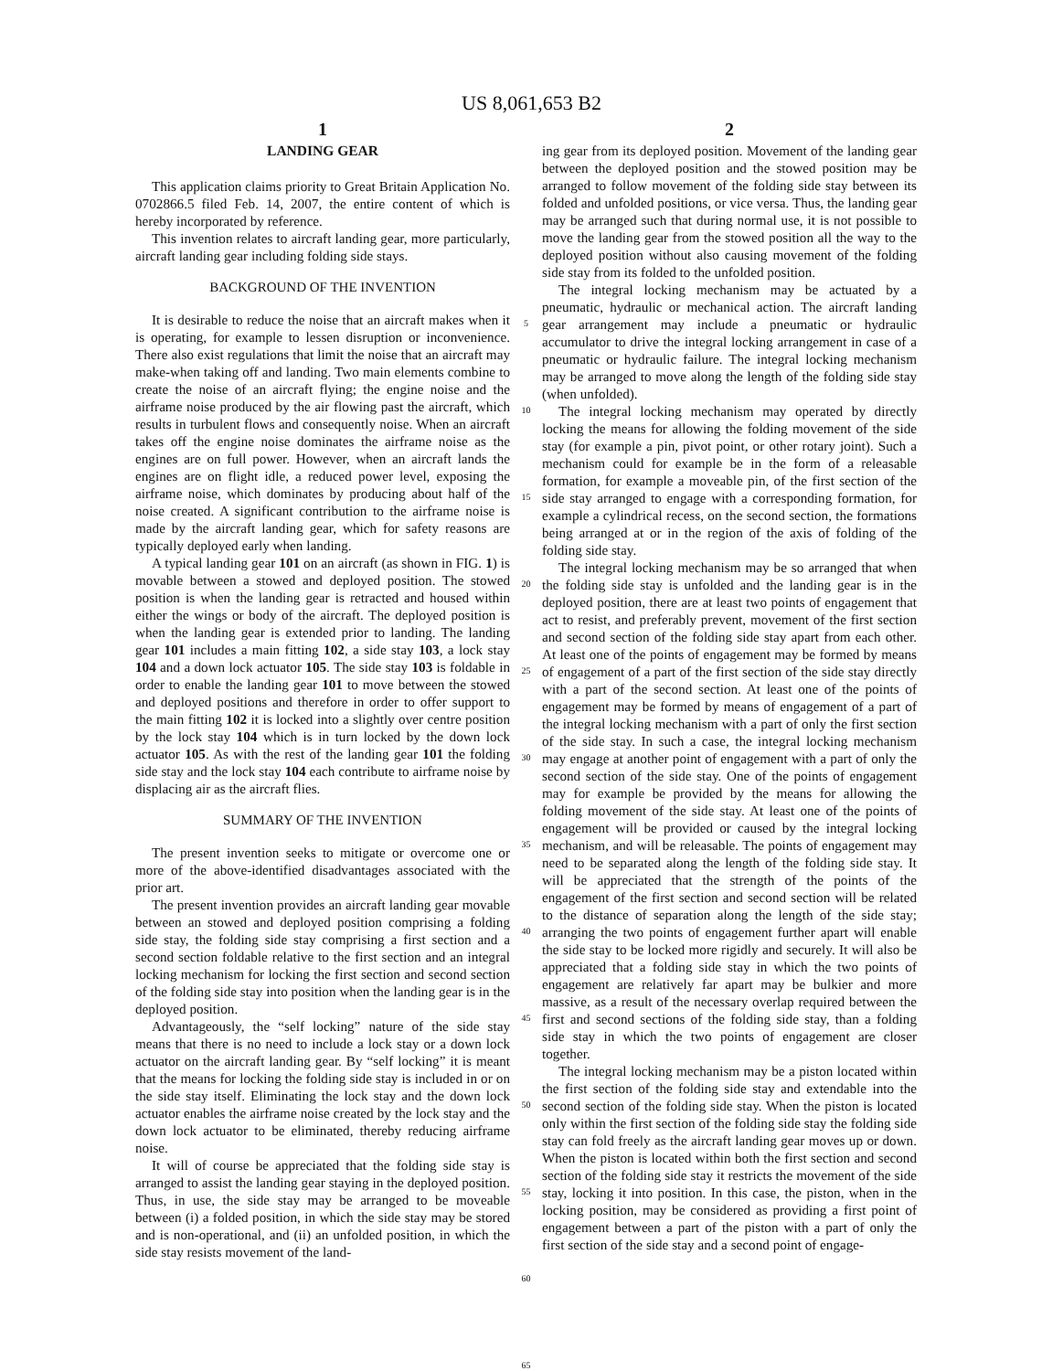US 8,061,653 B2
1
LANDING GEAR
This application claims priority to Great Britain Application No. 0702866.5 filed Feb. 14, 2007, the entire content of which is hereby incorporated by reference.
This invention relates to aircraft landing gear, more particularly, aircraft landing gear including folding side stays.
BACKGROUND OF THE INVENTION
It is desirable to reduce the noise that an aircraft makes when it is operating, for example to lessen disruption or inconvenience. There also exist regulations that limit the noise that an aircraft may make-when taking off and landing. Two main elements combine to create the noise of an aircraft flying; the engine noise and the airframe noise produced by the air flowing past the aircraft, which results in turbulent flows and consequently noise. When an aircraft takes off the engine noise dominates the airframe noise as the engines are on full power. However, when an aircraft lands the engines are on flight idle, a reduced power level, exposing the airframe noise, which dominates by producing about half of the noise created. A significant contribution to the airframe noise is made by the aircraft landing gear, which for safety reasons are typically deployed early when landing.
A typical landing gear 101 on an aircraft (as shown in FIG. 1) is movable between a stowed and deployed position. The stowed position is when the landing gear is retracted and housed within either the wings or body of the aircraft. The deployed position is when the landing gear is extended prior to landing. The landing gear 101 includes a main fitting 102, a side stay 103, a lock stay 104 and a down lock actuator 105. The side stay 103 is foldable in order to enable the landing gear 101 to move between the stowed and deployed positions and therefore in order to offer support to the main fitting 102 it is locked into a slightly over centre position by the lock stay 104 which is in turn locked by the down lock actuator 105. As with the rest of the landing gear 101 the folding side stay and the lock stay 104 each contribute to airframe noise by displacing air as the aircraft flies.
SUMMARY OF THE INVENTION
The present invention seeks to mitigate or overcome one or more of the above-identified disadvantages associated with the prior art.
The present invention provides an aircraft landing gear movable between an stowed and deployed position comprising a folding side stay, the folding side stay comprising a first section and a second section foldable relative to the first section and an integral locking mechanism for locking the first section and second section of the folding side stay into position when the landing gear is in the deployed position.
Advantageously, the “self locking” nature of the side stay means that there is no need to include a lock stay or a down lock actuator on the aircraft landing gear. By “self locking” it is meant that the means for locking the folding side stay is included in or on the side stay itself. Eliminating the lock stay and the down lock actuator enables the airframe noise created by the lock stay and the down lock actuator to be eliminated, thereby reducing airframe noise.
It will of course be appreciated that the folding side stay is arranged to assist the landing gear staying in the deployed position. Thus, in use, the side stay may be arranged to be moveable between (i) a folded position, in which the side stay may be stored and is non-operational, and (ii) an unfolded position, in which the side stay resists movement of the land-
5
10
15
20
25
30
35
40
45
50
55
60
65
2
ing gear from its deployed position. Movement of the landing gear between the deployed position and the stowed position may be arranged to follow movement of the folding side stay between its folded and unfolded positions, or vice versa. Thus, the landing gear may be arranged such that during normal use, it is not possible to move the landing gear from the stowed position all the way to the deployed position without also causing movement of the folding side stay from its folded to the unfolded position.
The integral locking mechanism may be actuated by a pneumatic, hydraulic or mechanical action. The aircraft landing gear arrangement may include a pneumatic or hydraulic accumulator to drive the integral locking arrangement in case of a pneumatic or hydraulic failure. The integral locking mechanism may be arranged to move along the length of the folding side stay (when unfolded).
The integral locking mechanism may operated by directly locking the means for allowing the folding movement of the side stay (for example a pin, pivot point, or other rotary joint). Such a mechanism could for example be in the form of a releasable formation, for example a moveable pin, of the first section of the side stay arranged to engage with a corresponding formation, for example a cylindrical recess, on the second section, the formations being arranged at or in the region of the axis of folding of the folding side stay.
The integral locking mechanism may be so arranged that when the folding side stay is unfolded and the landing gear is in the deployed position, there are at least two points of engagement that act to resist, and preferably prevent, movement of the first section and second section of the folding side stay apart from each other. At least one of the points of engagement may be formed by means of engagement of a part of the first section of the side stay directly with a part of the second section. At least one of the points of engagement may be formed by means of engagement of a part of the integral locking mechanism with a part of only the first section of the side stay. In such a case, the integral locking mechanism may engage at another point of engagement with a part of only the second section of the side stay. One of the points of engagement may for example be provided by the means for allowing the folding movement of the side stay. At least one of the points of engagement will be provided or caused by the integral locking mechanism, and will be releasable. The points of engagement may need to be separated along the length of the folding side stay. It will be appreciated that the strength of the points of the engagement of the first section and second section will be related to the distance of separation along the length of the side stay; arranging the two points of engagement further apart will enable the side stay to be locked more rigidly and securely. It will also be appreciated that a folding side stay in which the two points of engagement are relatively far apart may be bulkier and more massive, as a result of the necessary overlap required between the first and second sections of the folding side stay, than a folding side stay in which the two points of engagement are closer together.
The integral locking mechanism may be a piston located within the first section of the folding side stay and extendable into the second section of the folding side stay. When the piston is located only within the first section of the folding side stay the folding side stay can fold freely as the aircraft landing gear moves up or down. When the piston is located within both the first section and second section of the folding side stay it restricts the movement of the side stay, locking it into position. In this case, the piston, when in the locking position, may be considered as providing a first point of engagement between a part of the piston with a part of only the first section of the side stay and a second point of engage-